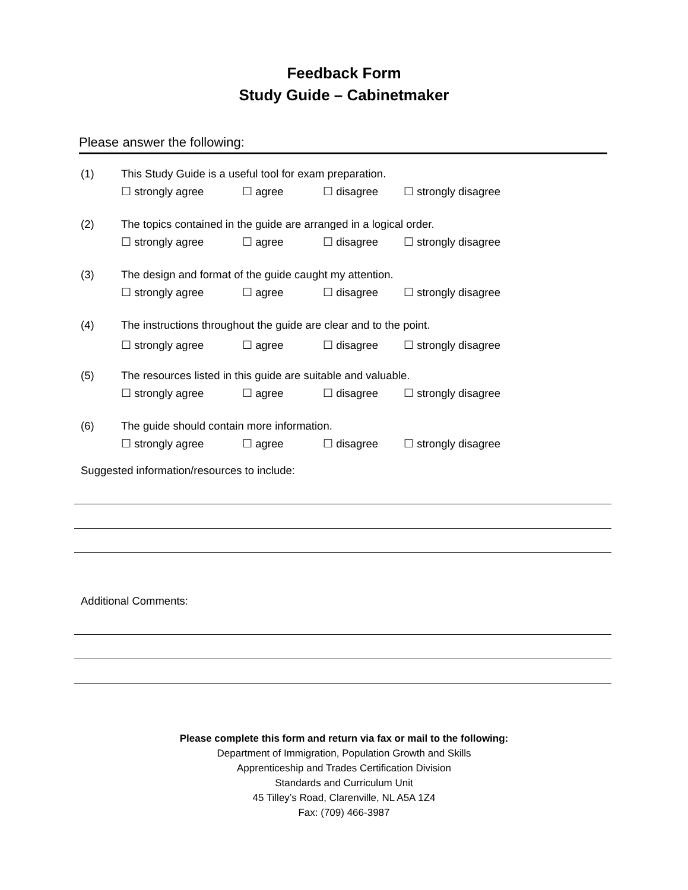Feedback Form
Study Guide – Cabinetmaker
Please answer the following:
(1) This Study Guide is a useful tool for exam preparation.
☐ strongly agree ☐ agree ☐ disagree ☐ strongly disagree
(2) The topics contained in the guide are arranged in a logical order.
☐ strongly agree ☐ agree ☐ disagree ☐ strongly disagree
(3) The design and format of the guide caught my attention.
☐ strongly agree ☐ agree ☐ disagree ☐ strongly disagree
(4) The instructions throughout the guide are clear and to the point.
☐ strongly agree ☐ agree ☐ disagree ☐ strongly disagree
(5) The resources listed in this guide are suitable and valuable.
☐ strongly agree ☐ agree ☐ disagree ☐ strongly disagree
(6) The guide should contain more information.
☐ strongly agree ☐ agree ☐ disagree ☐ strongly disagree
Suggested information/resources to include:
Additional Comments:
Please complete this form and return via fax or mail to the following:
Department of Immigration, Population Growth and Skills
Apprenticeship and Trades Certification Division
Standards and Curriculum Unit
45 Tilley’s Road, Clarenville, NL A5A 1Z4
Fax: (709) 466-3987